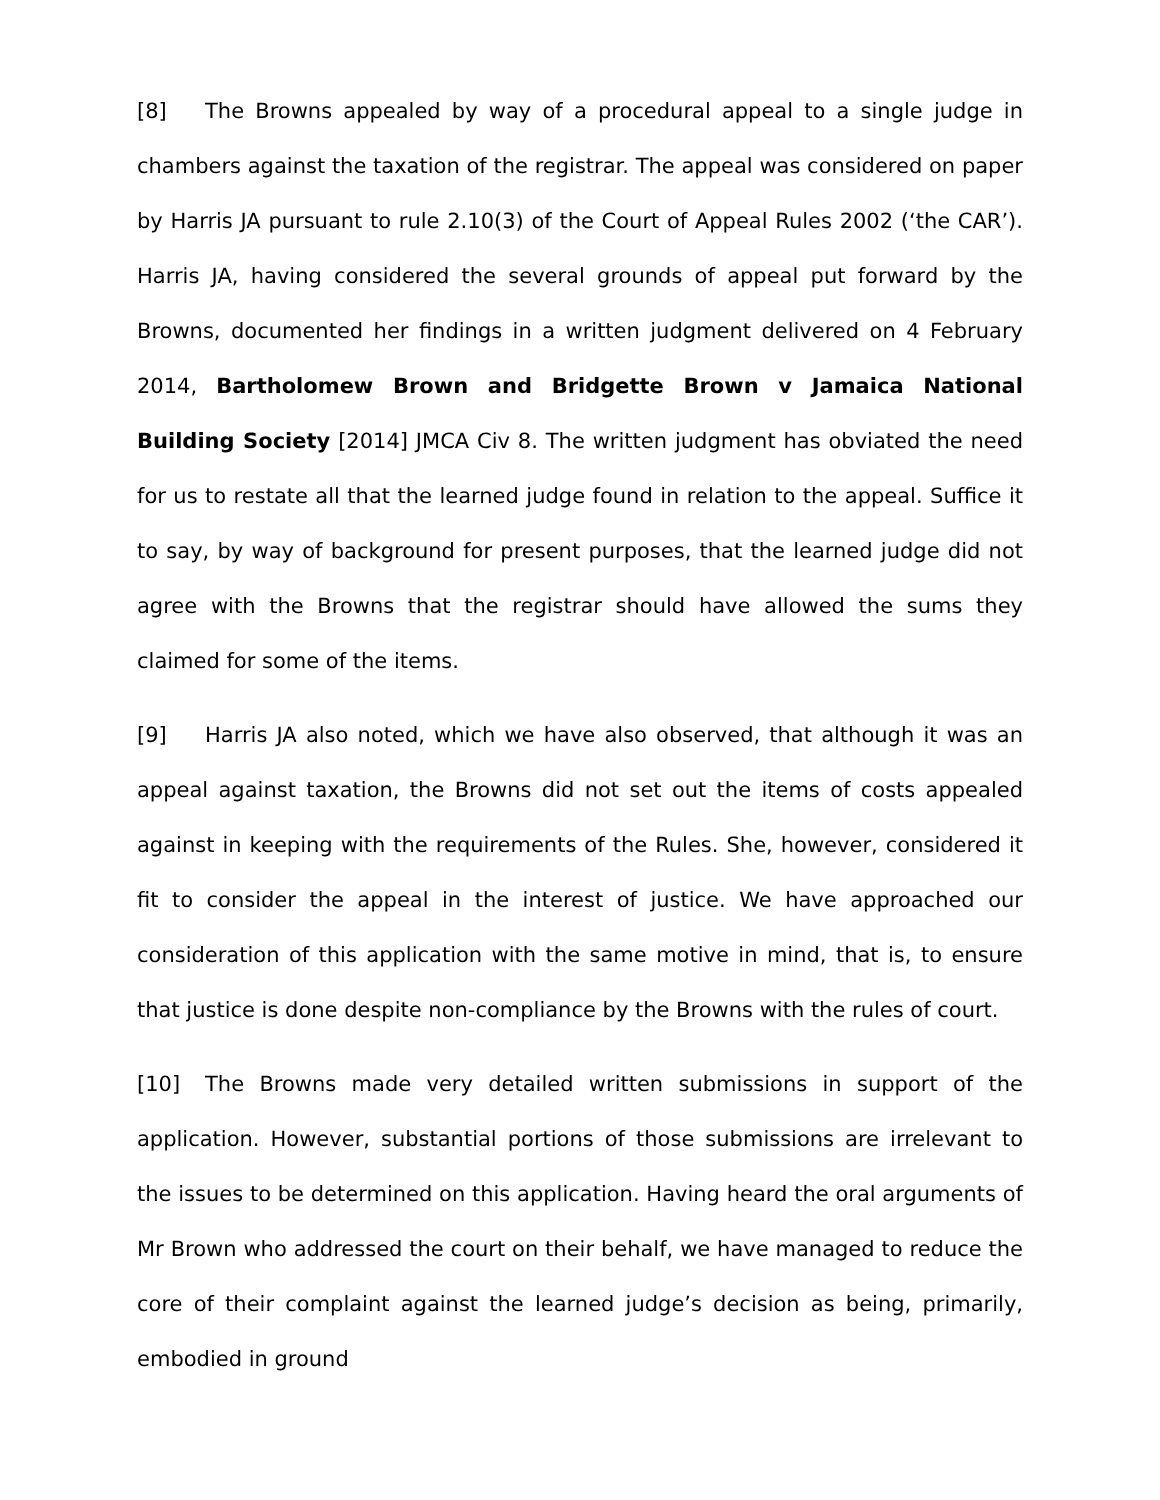[8] The Browns appealed by way of a procedural appeal to a single judge in chambers against the taxation of the registrar. The appeal was considered on paper by Harris JA pursuant to rule 2.10(3) of the Court of Appeal Rules 2002 (‘the CAR’). Harris JA, having considered the several grounds of appeal put forward by the Browns, documented her findings in a written judgment delivered on 4 February 2014, Bartholomew Brown and Bridgette Brown v Jamaica National Building Society [2014] JMCA Civ 8. The written judgment has obviated the need for us to restate all that the learned judge found in relation to the appeal. Suffice it to say, by way of background for present purposes, that the learned judge did not agree with the Browns that the registrar should have allowed the sums they claimed for some of the items.
[9] Harris JA also noted, which we have also observed, that although it was an appeal against taxation, the Browns did not set out the items of costs appealed against in keeping with the requirements of the Rules. She, however, considered it fit to consider the appeal in the interest of justice. We have approached our consideration of this application with the same motive in mind, that is, to ensure that justice is done despite non-compliance by the Browns with the rules of court.
[10] The Browns made very detailed written submissions in support of the application. However, substantial portions of those submissions are irrelevant to the issues to be determined on this application. Having heard the oral arguments of Mr Brown who addressed the court on their behalf, we have managed to reduce the core of their complaint against the learned judge’s decision as being, primarily, embodied in ground